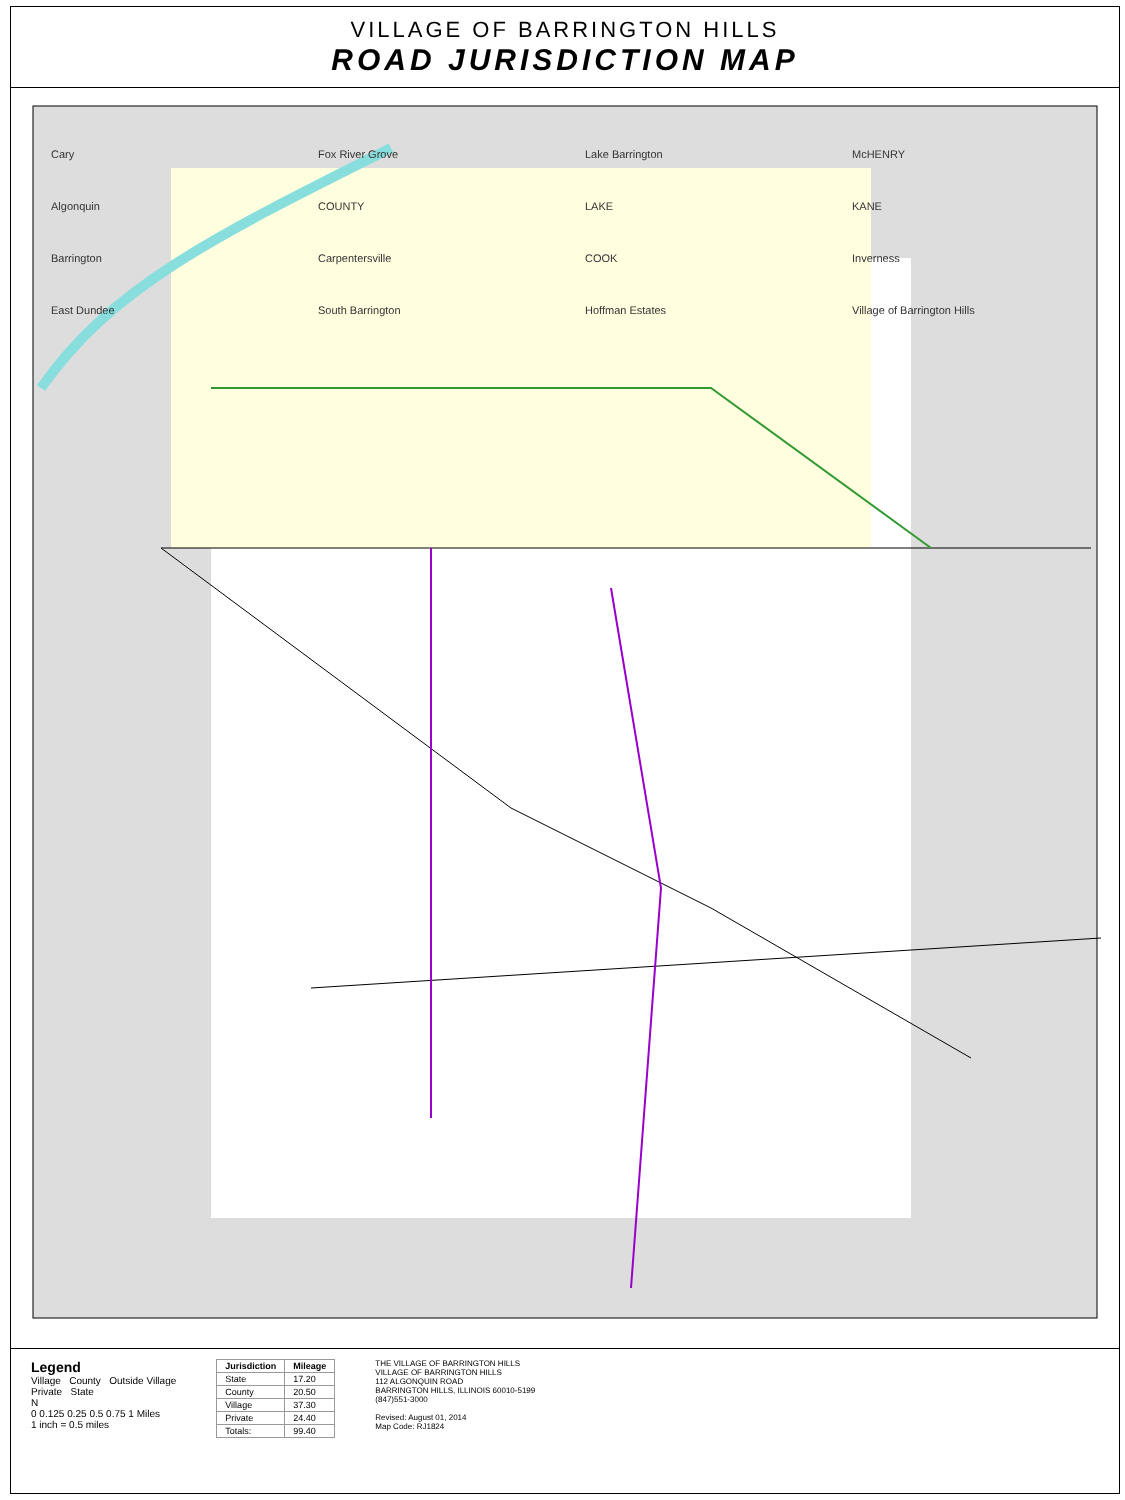VILLAGE OF BARRINGTON HILLS
ROAD JURISDICTION MAP
Cary
Fox River Grove
Lake Barrington
McHENRY
Algonquin
COUNTY
LAKE
KANE
Barrington
Carpentersville
COOK
Inverness
East Dundee
South Barrington
Hoffman Estates
Village of Barrington Hills
Legend
Village County Outside Village
Private State
N
0 0.125 0.25 0.5 0.75 1 Miles
1 inch = 0.5 miles
| Jurisdiction | Mileage |
| --- | --- |
| State | 17.20 |
| County | 20.50 |
| Village | 37.30 |
| Private | 24.40 |
| Totals: | 99.40 |
THE VILLAGE OF BARRINGTON HILLS
VILLAGE OF BARRINGTON HILLS
112 ALGONQUIN ROAD
BARRINGTON HILLS, ILLINOIS 60010-5199
(847)551-3000
Revised: August 01, 2014
Map Code: RJ1824